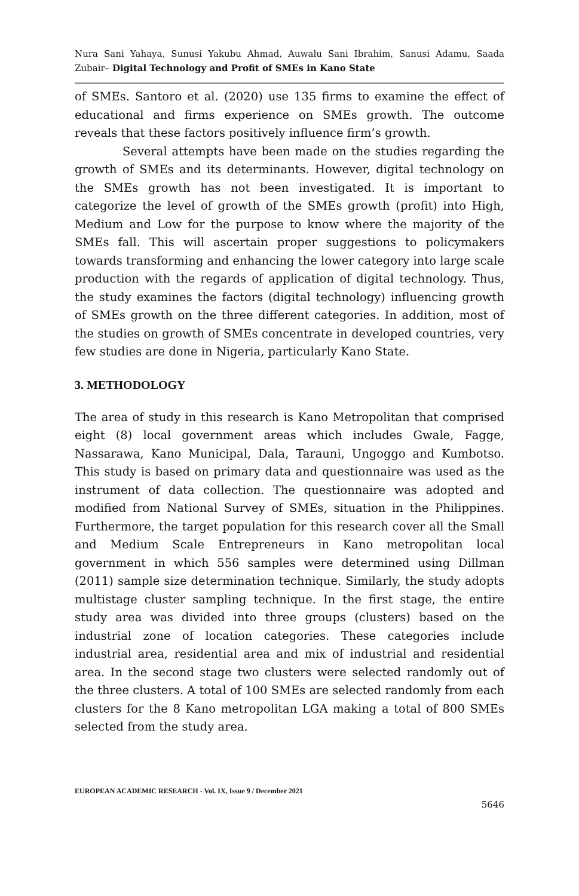Nura Sani Yahaya, Sunusi Yakubu Ahmad, Auwalu Sani Ibrahim, Sanusi Adamu, Saada Zubair– Digital Technology and Profit of SMEs in Kano State
of SMEs. Santoro et al. (2020) use 135 firms to examine the effect of educational and firms experience on SMEs growth. The outcome reveals that these factors positively influence firm’s growth.
Several attempts have been made on the studies regarding the growth of SMEs and its determinants. However, digital technology on the SMEs growth has not been investigated. It is important to categorize the level of growth of the SMEs growth (profit) into High, Medium and Low for the purpose to know where the majority of the SMEs fall. This will ascertain proper suggestions to policymakers towards transforming and enhancing the lower category into large scale production with the regards of application of digital technology. Thus, the study examines the factors (digital technology) influencing growth of SMEs growth on the three different categories. In addition, most of the studies on growth of SMEs concentrate in developed countries, very few studies are done in Nigeria, particularly Kano State.
3. METHODOLOGY
The area of study in this research is Kano Metropolitan that comprised eight (8) local government areas which includes Gwale, Fagge, Nassarawa, Kano Municipal, Dala, Tarauni, Ungoggo and Kumbotso. This study is based on primary data and questionnaire was used as the instrument of data collection. The questionnaire was adopted and modified from National Survey of SMEs, situation in the Philippines. Furthermore, the target population for this research cover all the Small and Medium Scale Entrepreneurs in Kano metropolitan local government in which 556 samples were determined using Dillman (2011) sample size determination technique. Similarly, the study adopts multistage cluster sampling technique. In the first stage, the entire study area was divided into three groups (clusters) based on the industrial zone of location categories. These categories include industrial area, residential area and mix of industrial and residential area. In the second stage two clusters were selected randomly out of the three clusters. A total of 100 SMEs are selected randomly from each clusters for the 8 Kano metropolitan LGA making a total of 800 SMEs selected from the study area.
EUROPEAN ACADEMIC RESEARCH - Vol. IX, Issue 9 / December 2021
5646